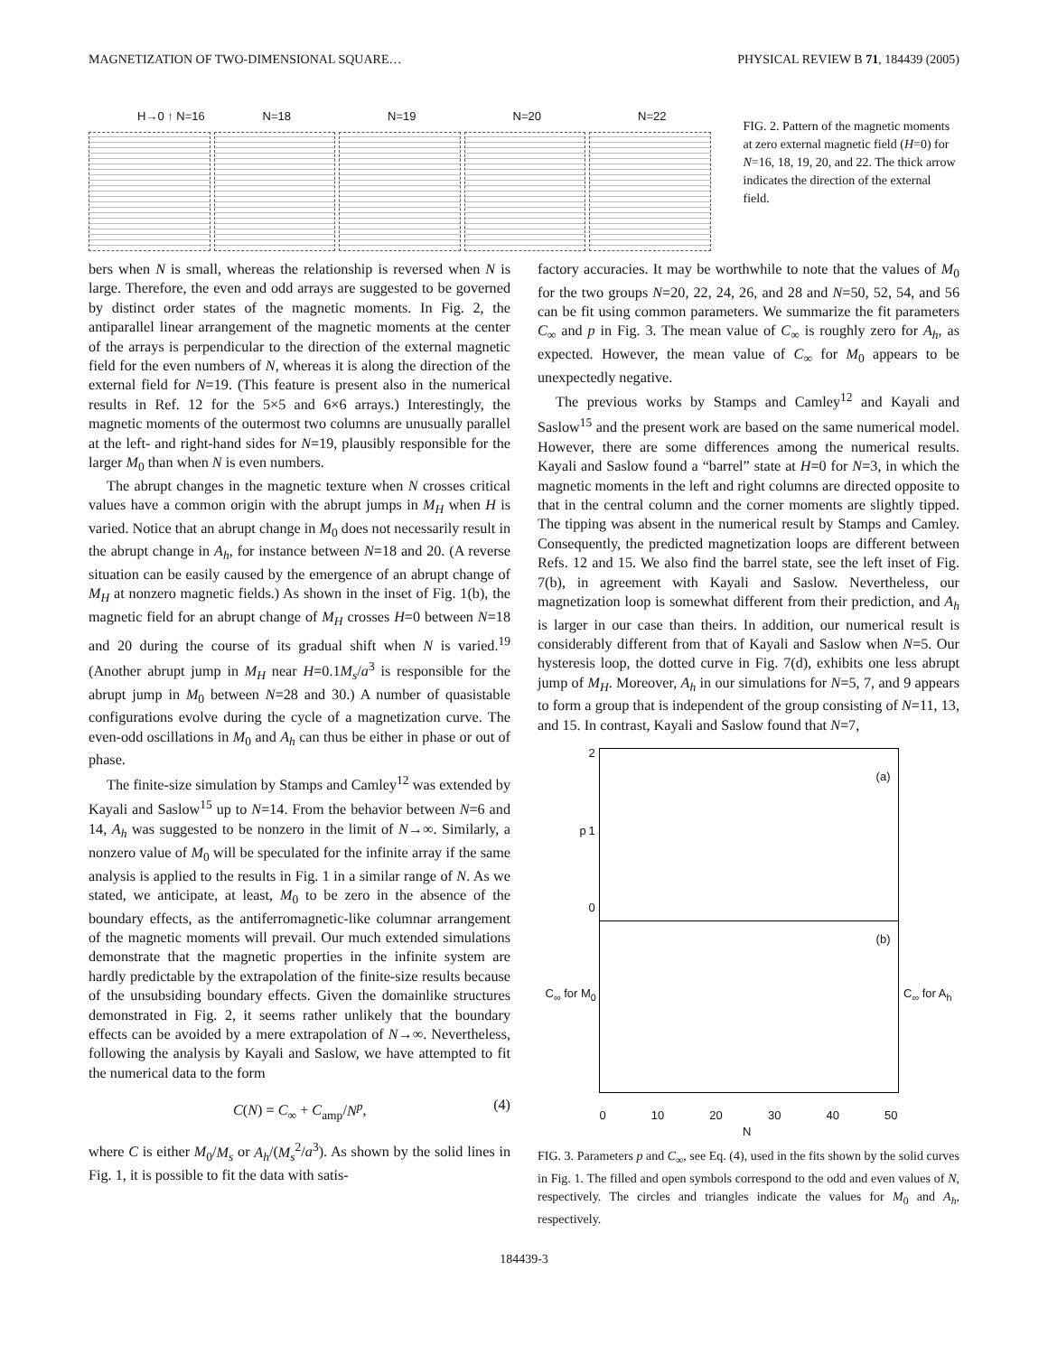MAGNETIZATION OF TWO-DIMENSIONAL SQUARE… PHYSICAL REVIEW B 71, 184439 (2005)
H→0 ↑ N=16
N=18
N=19
N=20
N=22
FIG. 2. Pattern of the magnetic moments at zero external magnetic field (H=0) for N=16, 18, 19, 20, and 22. The thick arrow indicates the direction of the external field.
bers when N is small, whereas the relationship is reversed when N is large. Therefore, the even and odd arrays are suggested to be governed by distinct order states of the magnetic moments. In Fig. 2, the antiparallel linear arrangement of the magnetic moments at the center of the arrays is perpendicular to the direction of the external magnetic field for the even numbers of N, whereas it is along the direction of the external field for N=19. (This feature is present also in the numerical results in Ref. 12 for the 5×5 and 6×6 arrays.) Interestingly, the magnetic moments of the outermost two columns are unusually parallel at the left- and right-hand sides for N=19, plausibly responsible for the larger M<sub>0</sub> than when N is even numbers.
The abrupt changes in the magnetic texture when N crosses critical values have a common origin with the abrupt jumps in M<sub>H</sub> when H is varied. Notice that an abrupt change in M<sub>0</sub> does not necessarily result in the abrupt change in A<sub>h</sub>, for instance between N=18 and 20. (A reverse situation can be easily caused by the emergence of an abrupt change of M<sub>H</sub> at nonzero magnetic fields.) As shown in the inset of Fig. 1(b), the magnetic field for an abrupt change of M<sub>H</sub> crosses H=0 between N=18 and 20 during the course of its gradual shift when N is varied.<sup>19</sup> (Another abrupt jump in M<sub>H</sub> near H=0.1M<sub>s</sub>/a<sup>3</sup> is responsible for the abrupt jump in M<sub>0</sub> between N=28 and 30.) A number of quasistable configurations evolve during the cycle of a magnetization curve. The even-odd oscillations in M<sub>0</sub> and A<sub>h</sub> can thus be either in phase or out of phase.
The finite-size simulation by Stamps and Camley<sup>12</sup> was extended by Kayali and Saslow<sup>15</sup> up to N=14. From the behavior between N=6 and 14, A<sub>h</sub> was suggested to be nonzero in the limit of N→∞. Similarly, a nonzero value of M<sub>0</sub> will be speculated for the infinite array if the same analysis is applied to the results in Fig. 1 in a similar range of N. As we stated, we anticipate, at least, M<sub>0</sub> to be zero in the absence of the boundary effects, as the antiferromagnetic-like columnar arrangement of the magnetic moments will prevail. Our much extended simulations demonstrate that the magnetic properties in the infinite system are hardly predictable by the extrapolation of the finite-size results because of the unsubsiding boundary effects. Given the domainlike structures demonstrated in Fig. 2, it seems rather unlikely that the boundary effects can be avoided by a mere extrapolation of N→∞. Nevertheless, following the analysis by Kayali and Saslow, we have attempted to fit the numerical data to the form
C(N) = C<sub>∞</sub> + C<sub>amp</sub>/N<sup>p</sup>, (4)
where C is either M<sub>0</sub>/M<sub>s</sub> or A<sub>h</sub>/(M<sub>s</sub><sup>2</sup>/a<sup>3</sup>). As shown by the solid lines in Fig. 1, it is possible to fit the data with satis-
factory accuracies. It may be worthwhile to note that the values of M<sub>0</sub> for the two groups N=20, 22, 24, 26, and 28 and N=50, 52, 54, and 56 can be fit using common parameters. We summarize the fit parameters C<sub>∞</sub> and p in Fig. 3. The mean value of C<sub>∞</sub> is roughly zero for A<sub>h</sub>, as expected. However, the mean value of C<sub>∞</sub> for M<sub>0</sub> appears to be unexpectedly negative.
The previous works by Stamps and Camley<sup>12</sup> and Kayali and Saslow<sup>15</sup> and the present work are based on the same numerical model. However, there are some differences among the numerical results. Kayali and Saslow found a “barrel” state at H=0 for N=3, in which the magnetic moments in the left and right columns are directed opposite to that in the central column and the corner moments are slightly tipped. The tipping was absent in the numerical result by Stamps and Camley. Consequently, the predicted magnetization loops are different between Refs. 12 and 15. We also find the barrel state, see the left inset of Fig. 7(b), in agreement with Kayali and Saslow. Nevertheless, our magnetization loop is somewhat different from their prediction, and A<sub>h</sub> is larger in our case than theirs. In addition, our numerical result is considerably different from that of Kayali and Saslow when N=5. Our hysteresis loop, the dotted curve in Fig. 7(d), exhibits one less abrupt jump of M<sub>H</sub>. Moreover, A<sub>h</sub> in our simulations for N=5, 7, and 9 appears to form a group that is independent of the group consisting of N=11, 13, and 15. In contrast, Kayali and Saslow found that N=7,
(a)
p
2
1
0
(b)
C<sub>∞</sub> for M<sub>0</sub> C<sub>∞</sub> for A<sub>h</sub>
0 10 20 30 40 50
N
FIG. 3. Parameters p and C<sub>∞</sub>, see Eq. (4), used in the fits shown by the solid curves in Fig. 1. The filled and open symbols correspond to the odd and even values of N, respectively. The circles and triangles indicate the values for M<sub>0</sub> and A<sub>h</sub>, respectively.
184439-3